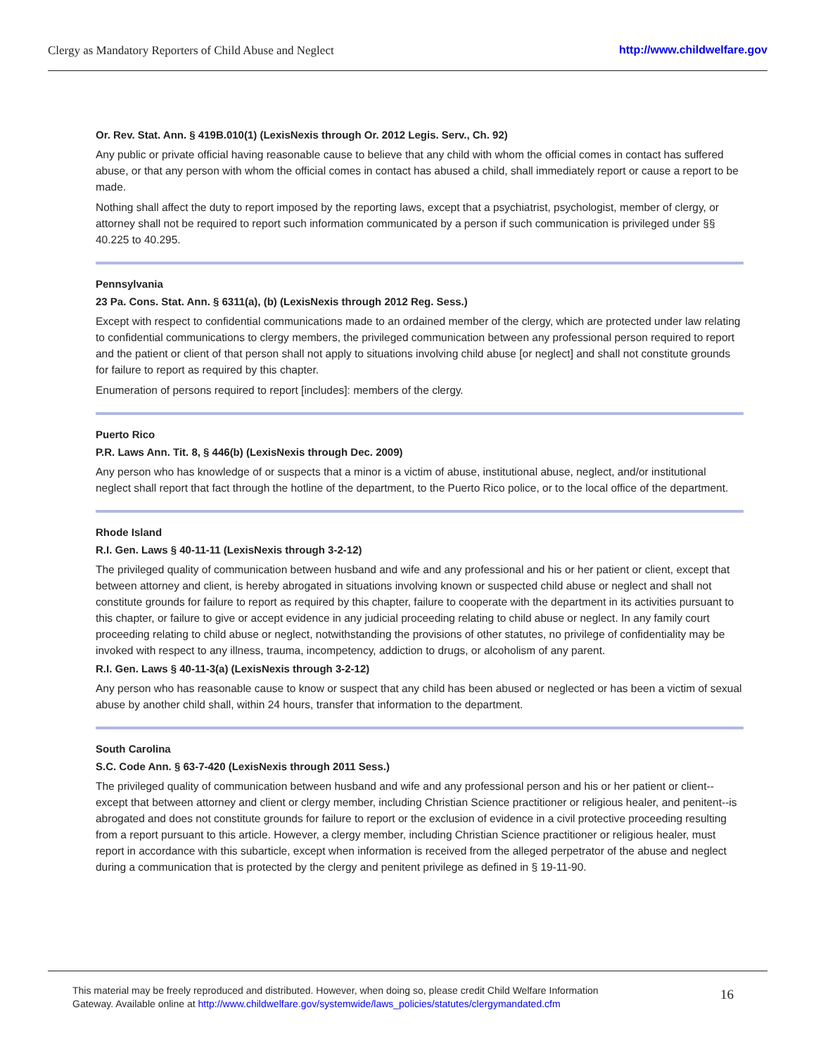Clergy as Mandatory Reporters of Child Abuse and Neglect http://www.childwelfare.gov
Or. Rev. Stat. Ann. § 419B.010(1) (LexisNexis through Or. 2012 Legis. Serv., Ch. 92)
Any public or private official having reasonable cause to believe that any child with whom the official comes in contact has suffered abuse, or that any person with whom the official comes in contact has abused a child, shall immediately report or cause a report to be made.
Nothing shall affect the duty to report imposed by the reporting laws, except that a psychiatrist, psychologist, member of clergy, or attorney shall not be required to report such information communicated by a person if such communication is privileged under §§ 40.225 to 40.295.
Pennsylvania
23 Pa. Cons. Stat. Ann. § 6311(a), (b) (LexisNexis through 2012 Reg. Sess.)
Except with respect to confidential communications made to an ordained member of the clergy, which are protected under law relating to confidential communications to clergy members, the privileged communication between any professional person required to report and the patient or client of that person shall not apply to situations involving child abuse [or neglect] and shall not constitute grounds for failure to report as required by this chapter.
Enumeration of persons required to report [includes]: members of the clergy.
Puerto Rico
P.R. Laws Ann. Tit. 8, § 446(b) (LexisNexis through Dec. 2009)
Any person who has knowledge of or suspects that a minor is a victim of abuse, institutional abuse, neglect, and/or institutional neglect shall report that fact through the hotline of the department, to the Puerto Rico police, or to the local office of the department.
Rhode Island
R.I. Gen. Laws § 40-11-11 (LexisNexis through 3-2-12)
The privileged quality of communication between husband and wife and any professional and his or her patient or client, except that between attorney and client, is hereby abrogated in situations involving known or suspected child abuse or neglect and shall not constitute grounds for failure to report as required by this chapter, failure to cooperate with the department in its activities pursuant to this chapter, or failure to give or accept evidence in any judicial proceeding relating to child abuse or neglect. In any family court proceeding relating to child abuse or neglect, notwithstanding the provisions of other statutes, no privilege of confidentiality may be invoked with respect to any illness, trauma, incompetency, addiction to drugs, or alcoholism of any parent.
R.I. Gen. Laws § 40-11-3(a) (LexisNexis through 3-2-12)
Any person who has reasonable cause to know or suspect that any child has been abused or neglected or has been a victim of sexual abuse by another child shall, within 24 hours, transfer that information to the department.
South Carolina
S.C. Code Ann. § 63-7-420 (LexisNexis through 2011 Sess.)
The privileged quality of communication between husband and wife and any professional person and his or her patient or client--except that between attorney and client or clergy member, including Christian Science practitioner or religious healer, and penitent--is abrogated and does not constitute grounds for failure to report or the exclusion of evidence in a civil protective proceeding resulting from a report pursuant to this article. However, a clergy member, including Christian Science practitioner or religious healer, must report in accordance with this subarticle, except when information is received from the alleged perpetrator of the abuse and neglect during a communication that is protected by the clergy and penitent privilege as defined in § 19-11-90.
This material may be freely reproduced and distributed. However, when doing so, please credit Child Welfare Information
Gateway. Available online at http://www.childwelfare.gov/systemwide/laws_policies/statutes/clergymandated.cfm
16